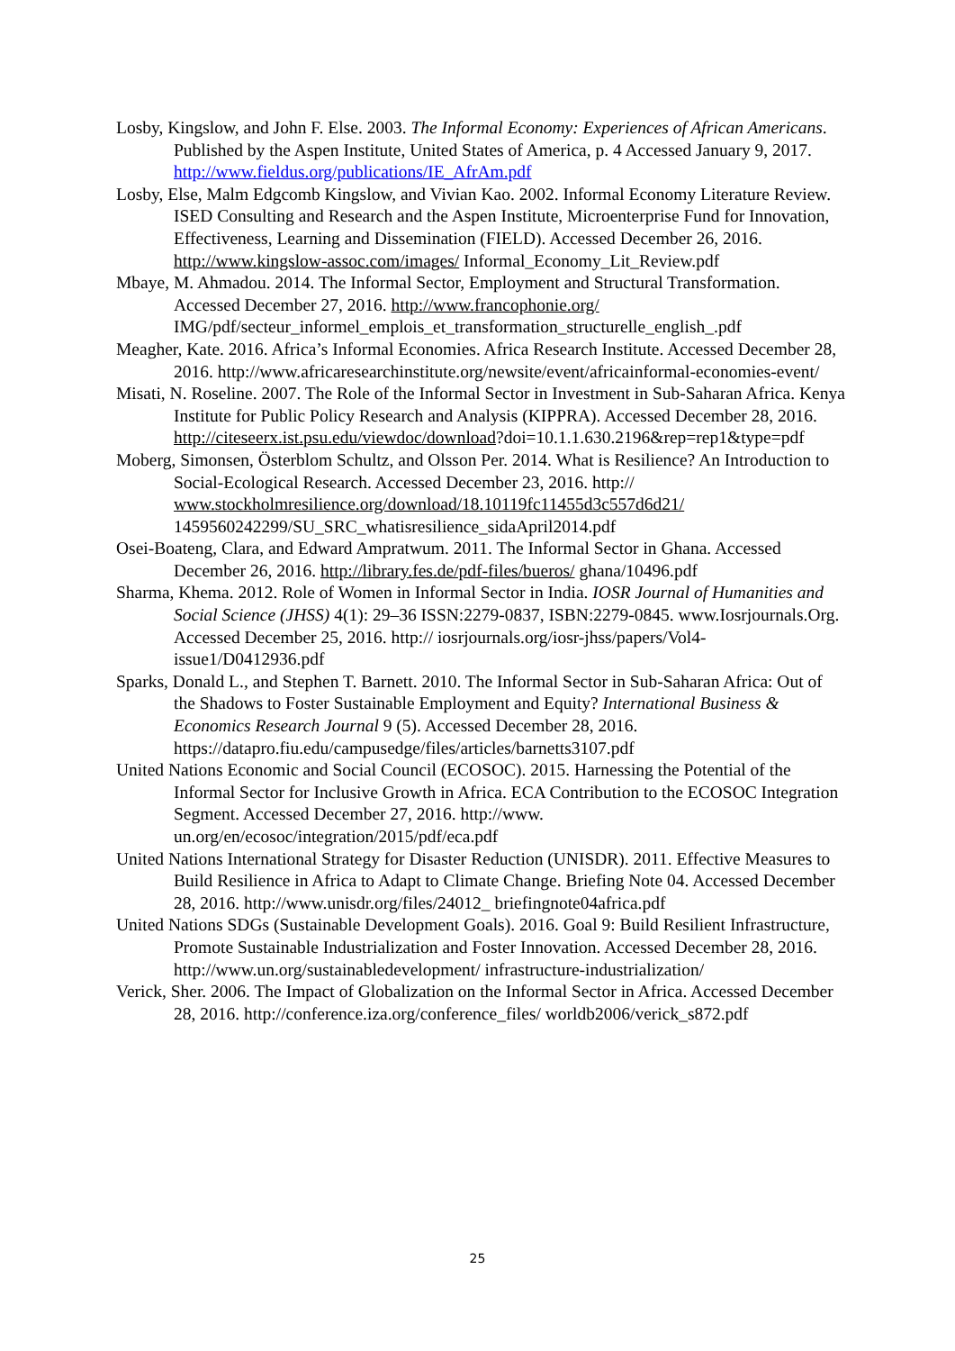Losby, Kingslow, and John F. Else. 2003. The Informal Economy: Experiences of African Americans. Published by the Aspen Institute, United States of America, p. 4 Accessed January 9, 2017. http://www.fieldus.org/publications/IE_AfrAm.pdf
Losby, Else, Malm Edgcomb Kingslow, and Vivian Kao. 2002. Informal Economy Literature Review. ISED Consulting and Research and the Aspen Institute, Microenterprise Fund for Innovation, Effectiveness, Learning and Dissemination (FIELD). Accessed December 26, 2016. http://www.kingslow-assoc.com/images/ Informal_Economy_Lit_Review.pdf
Mbaye, M. Ahmadou. 2014. The Informal Sector, Employment and Structural Transformation. Accessed December 27, 2016. http://www.francophonie.org/ IMG/pdf/secteur_informel_emplois_et_transformation_structurelle_english_.pdf
Meagher, Kate. 2016. Africa’s Informal Economies. Africa Research Institute. Accessed December 28, 2016. http://www.africaresearchinstitute.org/newsite/event/africainformal-economies-event/
Misati, N. Roseline. 2007. The Role of the Informal Sector in Investment in Sub-Saharan Africa. Kenya Institute for Public Policy Research and Analysis (KIPPRA). Accessed December 28, 2016. http://citeseerx.ist.psu.edu/viewdoc/download?doi=10.1.1.630.2196&rep=rep1&type=pdf
Moberg, Simonsen, Österblom Schultz, and Olsson Per. 2014. What is Resilience? An Introduction to Social-Ecological Research. Accessed December 23, 2016. http:// www.stockholmresilience.org/download/18.10119fc11455d3c557d6d21/ 1459560242299/SU_SRC_whatisresilience_sidaApril2014.pdf
Osei-Boateng, Clara, and Edward Ampratwum. 2011. The Informal Sector in Ghana. Accessed December 26, 2016. http://library.fes.de/pdf-files/bueros/ ghana/10496.pdf
Sharma, Khema. 2012. Role of Women in Informal Sector in India. IOSR Journal of Humanities and Social Science (JHSS) 4(1): 29–36 ISSN:2279-0837, ISBN:2279-0845. www.Iosrjournals.Org. Accessed December 25, 2016. http:// iosrjournals.org/iosr-jhss/papers/Vol4-issue1/D0412936.pdf
Sparks, Donald L., and Stephen T. Barnett. 2010. The Informal Sector in Sub-Saharan Africa: Out of the Shadows to Foster Sustainable Employment and Equity? International Business & Economics Research Journal 9 (5). Accessed December 28, 2016. https://datapro.fiu.edu/campusedge/files/articles/barnetts3107.pdf
United Nations Economic and Social Council (ECOSOC). 2015. Harnessing the Potential of the Informal Sector for Inclusive Growth in Africa. ECA Contribution to the ECOSOC Integration Segment. Accessed December 27, 2016. http://www. un.org/en/ecosoc/integration/2015/pdf/eca.pdf
United Nations International Strategy for Disaster Reduction (UNISDR). 2011. Effective Measures to Build Resilience in Africa to Adapt to Climate Change. Briefing Note 04. Accessed December 28, 2016. http://www.unisdr.org/files/24012_ briefingnote04africa.pdf
United Nations SDGs (Sustainable Development Goals). 2016. Goal 9: Build Resilient Infrastructure, Promote Sustainable Industrialization and Foster Innovation. Accessed December 28, 2016. http://www.un.org/sustainabledevelopment/ infrastructure-industrialization/
Verick, Sher. 2006. The Impact of Globalization on the Informal Sector in Africa. Accessed December 28, 2016. http://conference.iza.org/conference_files/ worldb2006/verick_s872.pdf
25